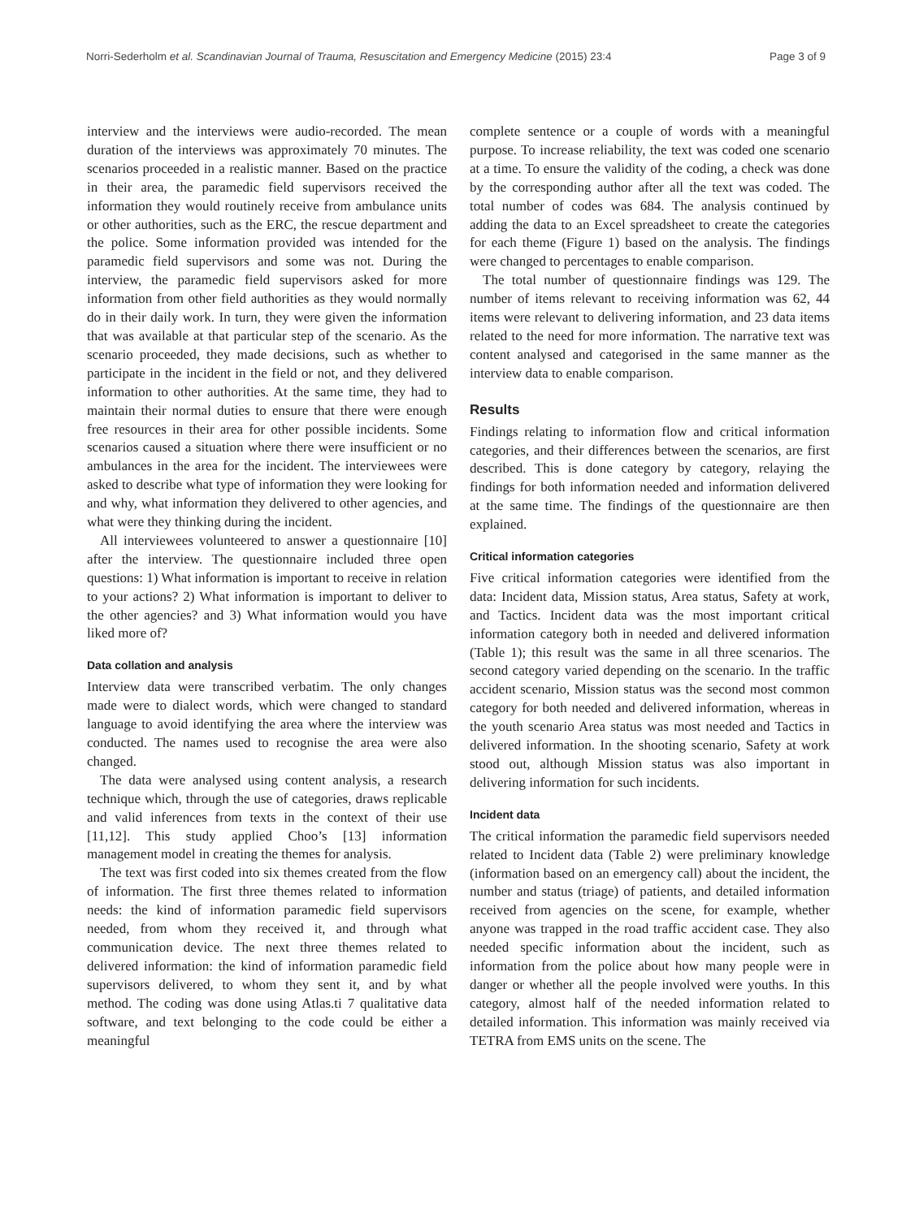Norri-Sederholm et al. Scandinavian Journal of Trauma, Resuscitation and Emergency Medicine (2015) 23:4 Page 3 of 9
interview and the interviews were audio-recorded. The mean duration of the interviews was approximately 70 minutes. The scenarios proceeded in a realistic manner. Based on the practice in their area, the paramedic field supervisors received the information they would routinely receive from ambulance units or other authorities, such as the ERC, the rescue department and the police. Some information provided was intended for the paramedic field supervisors and some was not. During the interview, the paramedic field supervisors asked for more information from other field authorities as they would normally do in their daily work. In turn, they were given the information that was available at that particular step of the scenario. As the scenario proceeded, they made decisions, such as whether to participate in the incident in the field or not, and they delivered information to other authorities. At the same time, they had to maintain their normal duties to ensure that there were enough free resources in their area for other possible incidents. Some scenarios caused a situation where there were insufficient or no ambulances in the area for the incident. The interviewees were asked to describe what type of information they were looking for and why, what information they delivered to other agencies, and what were they thinking during the incident.
All interviewees volunteered to answer a questionnaire [10] after the interview. The questionnaire included three open questions: 1) What information is important to receive in relation to your actions? 2) What information is important to deliver to the other agencies? and 3) What information would you have liked more of?
Data collation and analysis
Interview data were transcribed verbatim. The only changes made were to dialect words, which were changed to standard language to avoid identifying the area where the interview was conducted. The names used to recognise the area were also changed.
The data were analysed using content analysis, a research technique which, through the use of categories, draws replicable and valid inferences from texts in the context of their use [11,12]. This study applied Choo’s [13] information management model in creating the themes for analysis.
The text was first coded into six themes created from the flow of information. The first three themes related to information needs: the kind of information paramedic field supervisors needed, from whom they received it, and through what communication device. The next three themes related to delivered information: the kind of information paramedic field supervisors delivered, to whom they sent it, and by what method. The coding was done using Atlas.ti 7 qualitative data software, and text belonging to the code could be either a meaningful
complete sentence or a couple of words with a meaningful purpose. To increase reliability, the text was coded one scenario at a time. To ensure the validity of the coding, a check was done by the corresponding author after all the text was coded. The total number of codes was 684. The analysis continued by adding the data to an Excel spreadsheet to create the categories for each theme (Figure 1) based on the analysis. The findings were changed to percentages to enable comparison.
The total number of questionnaire findings was 129. The number of items relevant to receiving information was 62, 44 items were relevant to delivering information, and 23 data items related to the need for more information. The narrative text was content analysed and categorised in the same manner as the interview data to enable comparison.
Results
Findings relating to information flow and critical information categories, and their differences between the scenarios, are first described. This is done category by category, relaying the findings for both information needed and information delivered at the same time. The findings of the questionnaire are then explained.
Critical information categories
Five critical information categories were identified from the data: Incident data, Mission status, Area status, Safety at work, and Tactics. Incident data was the most important critical information category both in needed and delivered information (Table 1); this result was the same in all three scenarios. The second category varied depending on the scenario. In the traffic accident scenario, Mission status was the second most common category for both needed and delivered information, whereas in the youth scenario Area status was most needed and Tactics in delivered information. In the shooting scenario, Safety at work stood out, although Mission status was also important in delivering information for such incidents.
Incident data
The critical information the paramedic field supervisors needed related to Incident data (Table 2) were preliminary knowledge (information based on an emergency call) about the incident, the number and status (triage) of patients, and detailed information received from agencies on the scene, for example, whether anyone was trapped in the road traffic accident case. They also needed specific information about the incident, such as information from the police about how many people were in danger or whether all the people involved were youths. In this category, almost half of the needed information related to detailed information. This information was mainly received via TETRA from EMS units on the scene. The